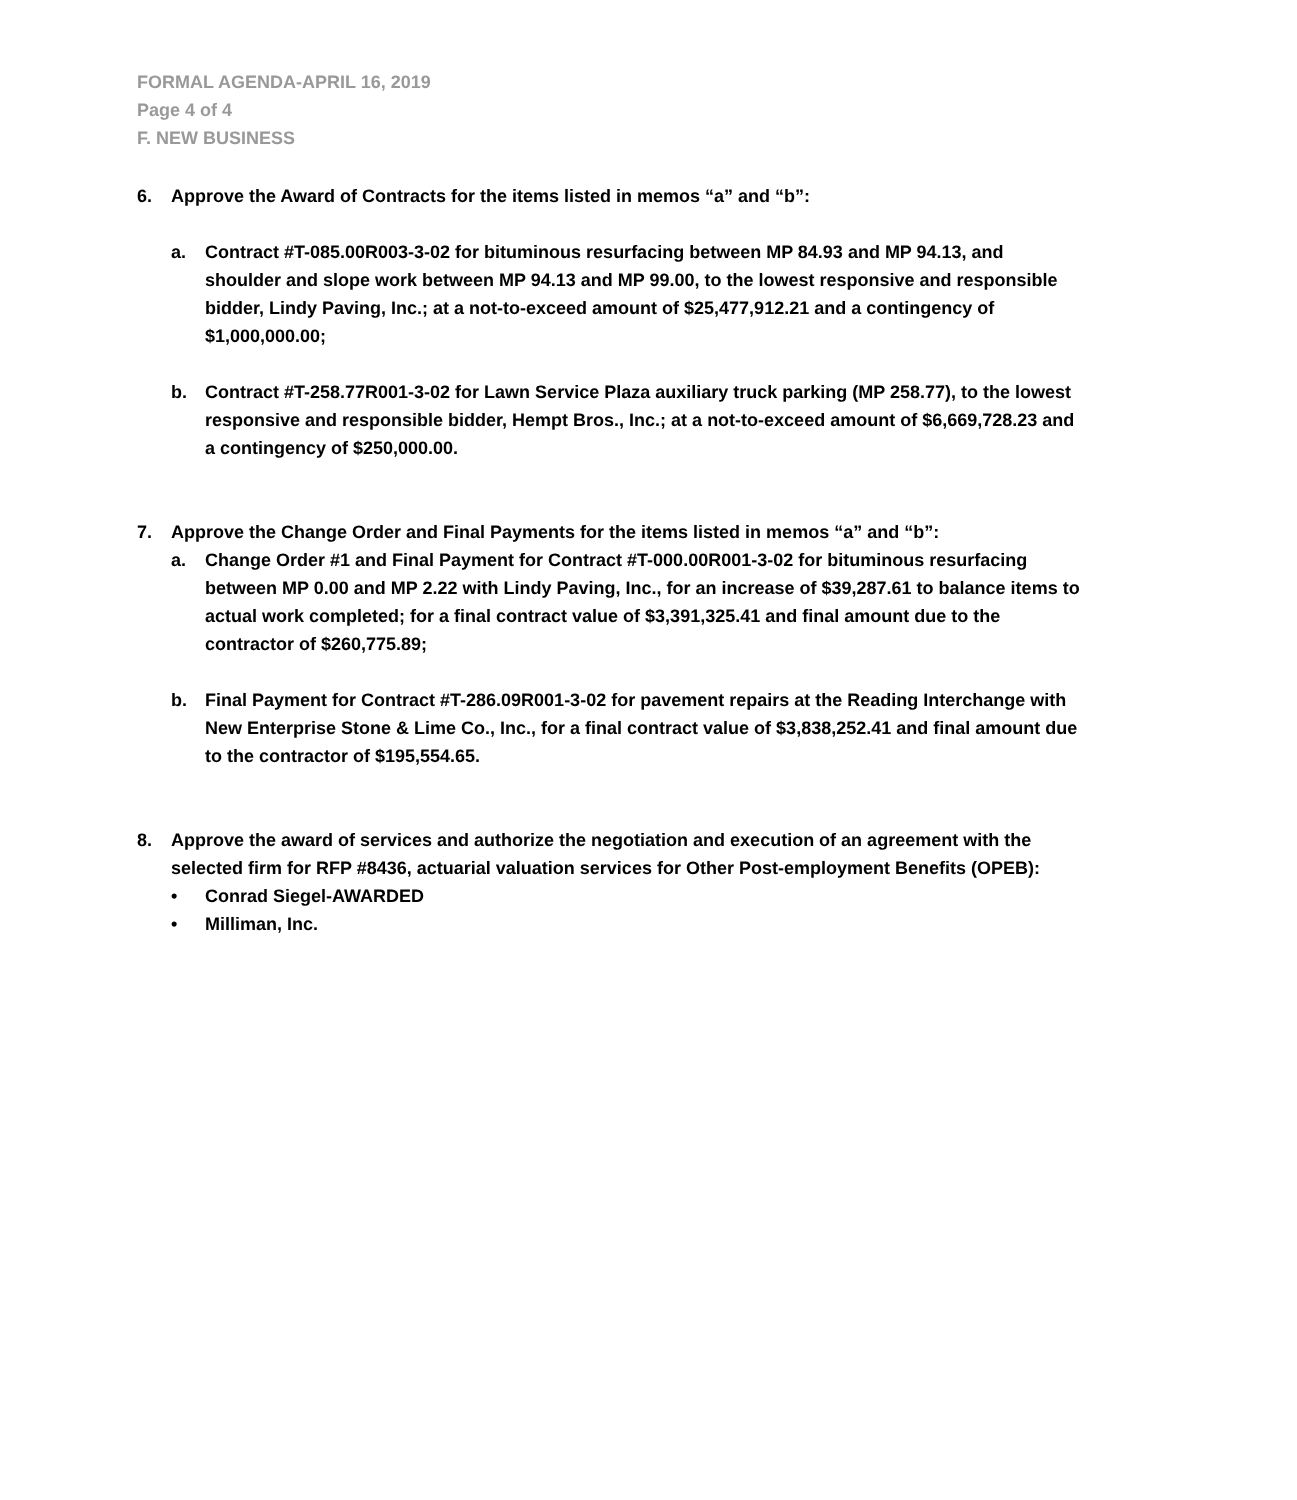FORMAL AGENDA-APRIL 16, 2019
Page 4 of 4
F. NEW BUSINESS
6. Approve the Award of Contracts for the items listed in memos “a” and “b”:
a. Contract #T-085.00R003-3-02 for bituminous resurfacing between MP 84.93 and MP 94.13, and shoulder and slope work between MP 94.13 and MP 99.00, to the lowest responsive and responsible bidder, Lindy Paving, Inc.; at a not-to-exceed amount of $25,477,912.21 and a contingency of $1,000,000.00;
b. Contract #T-258.77R001-3-02 for Lawn Service Plaza auxiliary truck parking (MP 258.77), to the lowest responsive and responsible bidder, Hempt Bros., Inc.; at a not-to-exceed amount of $6,669,728.23 and a contingency of $250,000.00.
7. Approve the Change Order and Final Payments for the items listed in memos “a” and “b”:
a. Change Order #1 and Final Payment for Contract #T-000.00R001-3-02 for bituminous resurfacing between MP 0.00 and MP 2.22 with Lindy Paving, Inc., for an increase of $39,287.61 to balance items to actual work completed; for a final contract value of $3,391,325.41 and final amount due to the contractor of $260,775.89;
b. Final Payment for Contract #T-286.09R001-3-02 for pavement repairs at the Reading Interchange with New Enterprise Stone & Lime Co., Inc., for a final contract value of $3,838,252.41 and final amount due to the contractor of $195,554.65.
8. Approve the award of services and authorize the negotiation and execution of an agreement with the selected firm for RFP #8436, actuarial valuation services for Other Post-employment Benefits (OPEB):
• Conrad Siegel-AWARDED
• Milliman, Inc.